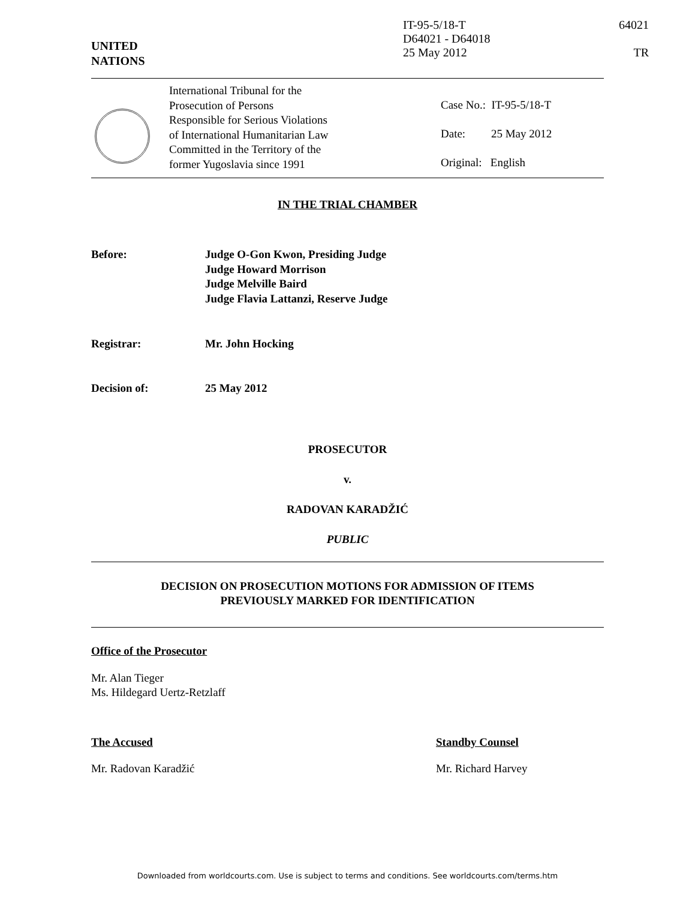UNITED
NATIONS
IT-95-5/18-T
D64021 - D64018
25 May 2012
64021
TR
International Tribunal for the
Prosecution of Persons
Responsible for Serious Violations
of International Humanitarian Law
Committed in the Territory of the
former Yugoslavia since 1991
Case No.: IT-95-5/18-T
Date: 25 May 2012
Original: English
IN THE TRIAL CHAMBER
Before: Judge O-Gon Kwon, Presiding Judge
Judge Howard Morrison
Judge Melville Baird
Judge Flavia Lattanzi, Reserve Judge
Registrar: Mr. John Hocking
Decision of: 25 May 2012
PROSECUTOR
v.
RADOVAN KARADŽIĆ
PUBLIC
DECISION ON PROSECUTION MOTIONS FOR ADMISSION OF ITEMS
PREVIOUSLY MARKED FOR IDENTIFICATION
Office of the Prosecutor
Mr. Alan Tieger
Ms. Hildegard Uertz-Retzlaff
The Accused
Mr. Radovan Karadžić
Standby Counsel
Mr. Richard Harvey
Downloaded from worldcourts.com. Use is subject to terms and conditions. See worldcourts.com/terms.htm